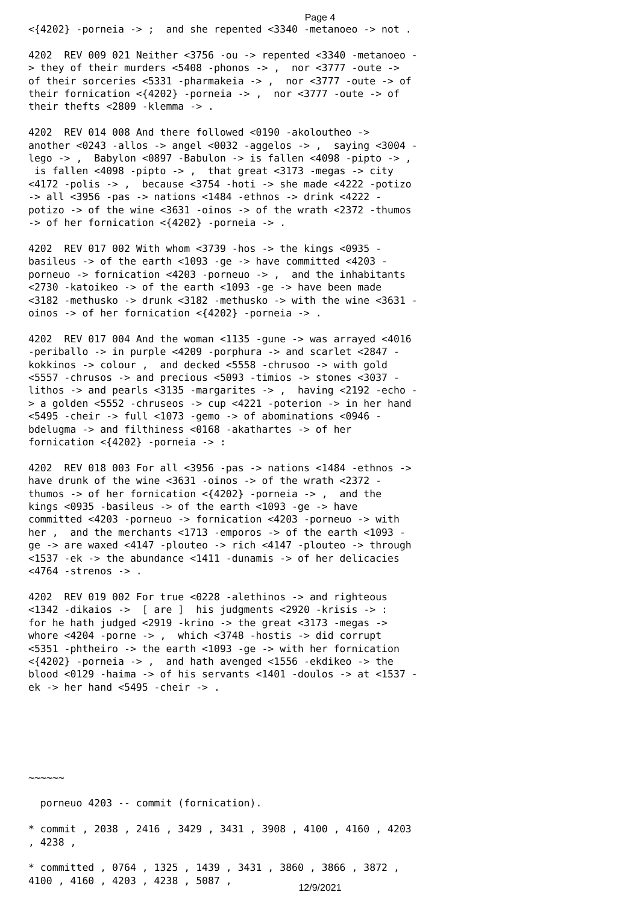Page 4
<{4202} -porneia -> ;  and she repented <3340 -metanoeo -> not .

4202  REV 009 021 Neither <3756 -ou -> repented <3340 -metanoeo -
> they of their murders <5408 -phonos -> ,  nor <3777 -oute ->
of their sorceries <5331 -pharmakeia -> ,  nor <3777 -oute -> of
their fornication <{4202} -porneia -> ,  nor <3777 -oute -> of
their thefts <2809 -klemma -> .

4202  REV 014 008 And there followed <0190 -akoloutheo ->
another <0243 -allos -> angel <0032 -aggelos -> ,  saying <3004 -
lego -> ,  Babylon <0897 -Babulon -> is fallen <4098 -pipto -> ,
 is fallen <4098 -pipto -> ,  that great <3173 -megas -> city
<4172 -polis -> ,  because <3754 -hoti -> she made <4222 -potizo
-> all <3956 -pas -> nations <1484 -ethnos -> drink <4222 -
potizo -> of the wine <3631 -oinos -> of the wrath <2372 -thumos
-> of her fornication <{4202} -porneia -> .

4202  REV 017 002 With whom <3739 -hos -> the kings <0935 -
basileus -> of the earth <1093 -ge -> have committed <4203 -
porneuo -> fornication <4203 -porneuo -> ,  and the inhabitants
<2730 -katoikeo -> of the earth <1093 -ge -> have been made
<3182 -methusko -> drunk <3182 -methusko -> with the wine <3631 -
oinos -> of her fornication <{4202} -porneia -> .

4202  REV 017 004 And the woman <1135 -gune -> was arrayed <4016
-periballo -> in purple <4209 -porphura -> and scarlet <2847 -
kokkinos -> colour ,  and decked <5558 -chrusoo -> with gold
<5557 -chrusos -> and precious <5093 -timios -> stones <3037 -
lithos -> and pearls <3135 -margarites -> ,  having <2192 -echo -
> a golden <5552 -chruseos -> cup <4221 -poterion -> in her hand
<5495 -cheir -> full <1073 -gemo -> of abominations <0946 -
bdelugma -> and filthiness <0168 -akathartes -> of her
fornication <{4202} -porneia -> :

4202  REV 018 003 For all <3956 -pas -> nations <1484 -ethnos ->
have drunk of the wine <3631 -oinos -> of the wrath <2372 -
thumos -> of her fornication <{4202} -porneia -> ,  and the
kings <0935 -basileus -> of the earth <1093 -ge -> have
committed <4203 -porneuo -> fornication <4203 -porneuo -> with
her ,  and the merchants <1713 -emporos -> of the earth <1093 -
ge -> are waxed <4147 -plouteo -> rich <4147 -plouteo -> through
<1537 -ek -> the abundance <1411 -dunamis -> of her delicacies
<4764 -strenos -> .

4202  REV 019 002 For true <0228 -alethinos -> and righteous
<1342 -dikaios ->  [ are ]  his judgments <2920 -krisis -> :
for he hath judged <2919 -krino -> the great <3173 -megas ->
whore <4204 -porne -> ,  which <3748 -hostis -> did corrupt
<5351 -phtheiro -> the earth <1093 -ge -> with her fornication
<{4202} -porneia -> ,  and hath avenged <1556 -ekdikeo -> the
blood <0129 -haima -> of his servants <1401 -doulos -> at <1537 -
ek -> her hand <5495 -cheir -> .






~~~~~~

  porneuo 4203 -- commit (fornication).

* commit , 2038 , 2416 , 3429 , 3431 , 3908 , 4100 , 4160 , 4203
, 4238 ,

* committed , 0764 , 1325 , 1439 , 3431 , 3860 , 3866 , 3872 ,
4100 , 4160 , 4203 , 4238 , 5087 ,
12/9/2021